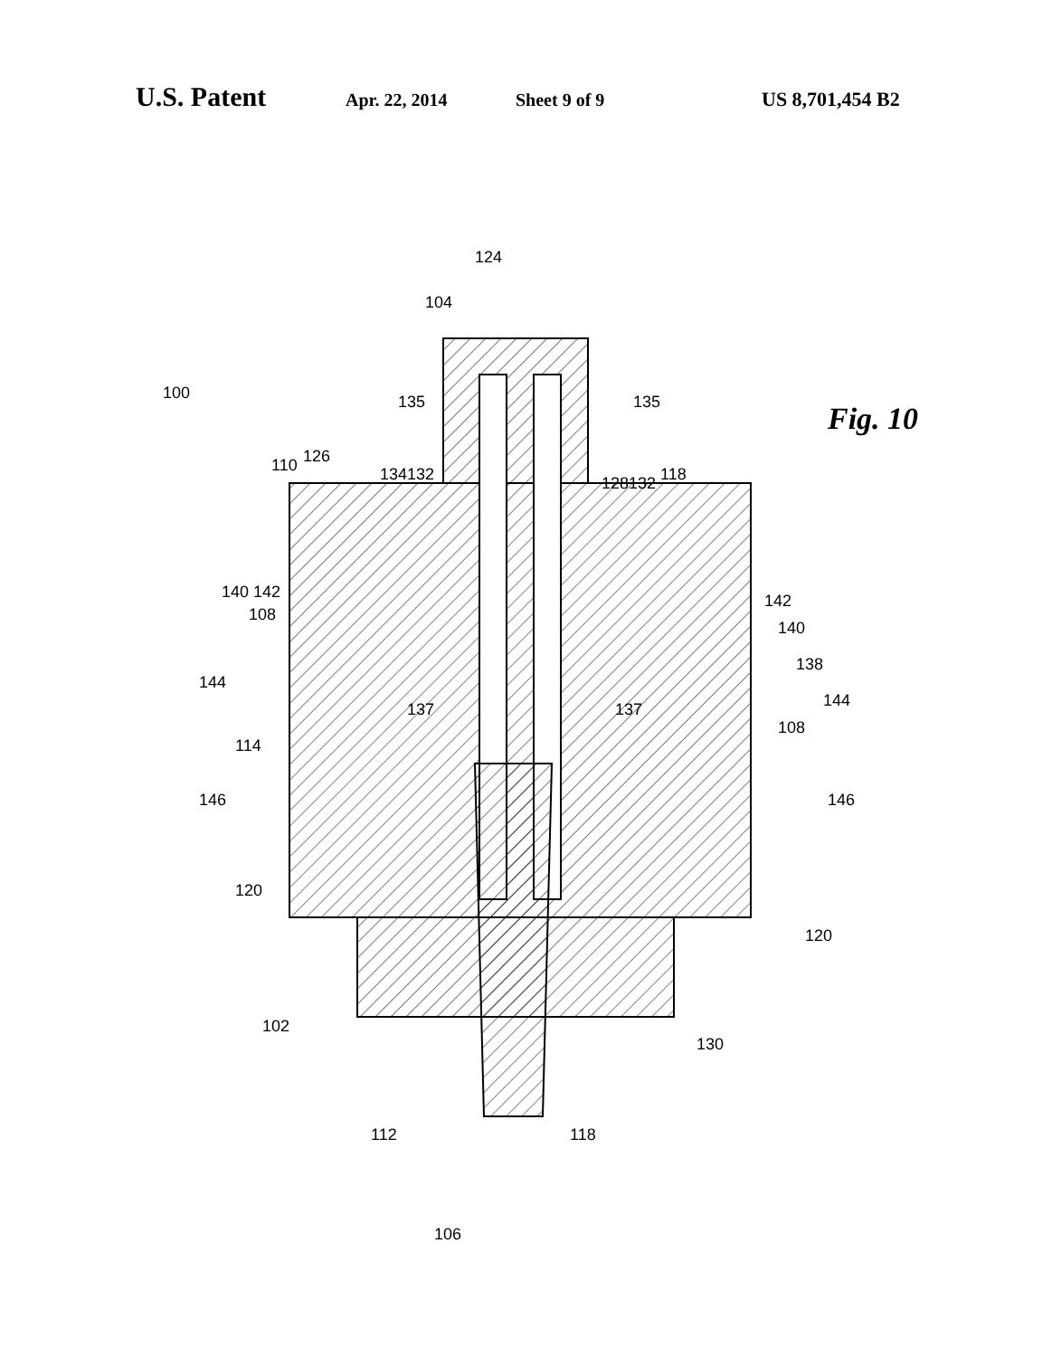U.S. Patent Apr. 22, 2014 Sheet 9 of 9 US 8,701,454 B2
100
104
124
135 135
110 126
134 132 128 132 118
140 142
108
142
140
138
144
137 137
108
144
114
146 146
120
120
102
130
112 118
106
Fig. 10